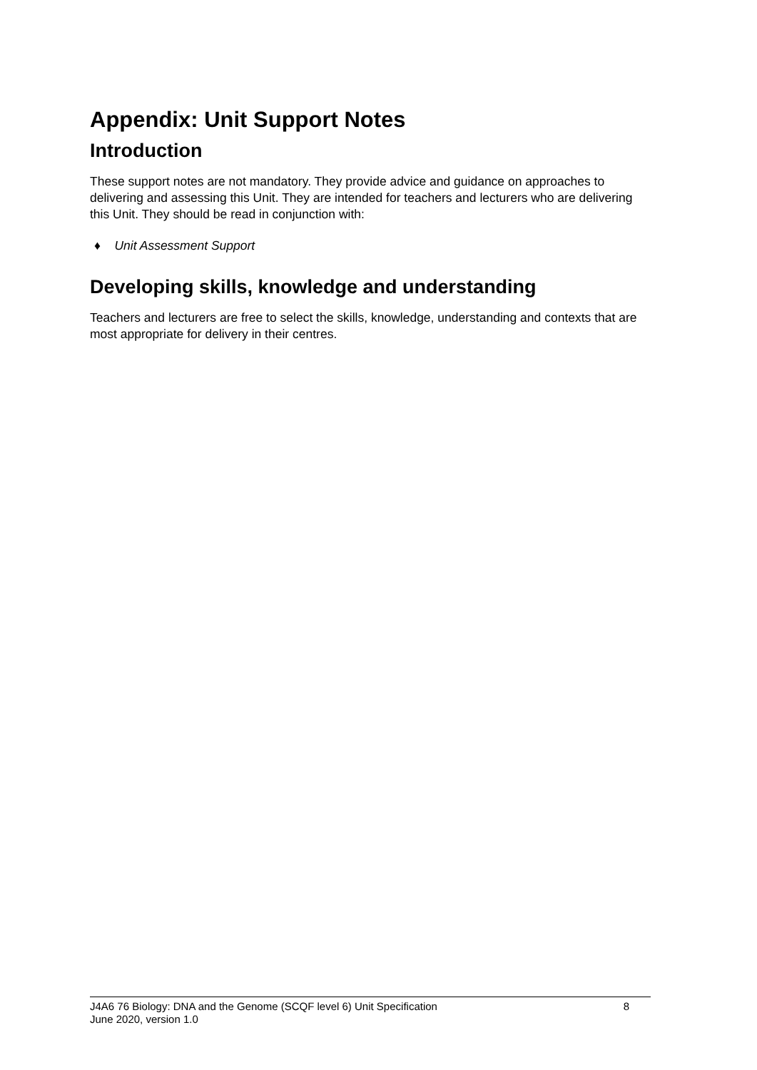Appendix: Unit Support Notes
Introduction
These support notes are not mandatory. They provide advice and guidance on approaches to delivering and assessing this Unit. They are intended for teachers and lecturers who are delivering this Unit. They should be read in conjunction with:
♦ Unit Assessment Support
Developing skills, knowledge and understanding
Teachers and lecturers are free to select the skills, knowledge, understanding and contexts that are most appropriate for delivery in their centres.
J4A6 76 Biology: DNA and the Genome (SCQF level 6) Unit Specification 8
June 2020, version 1.0